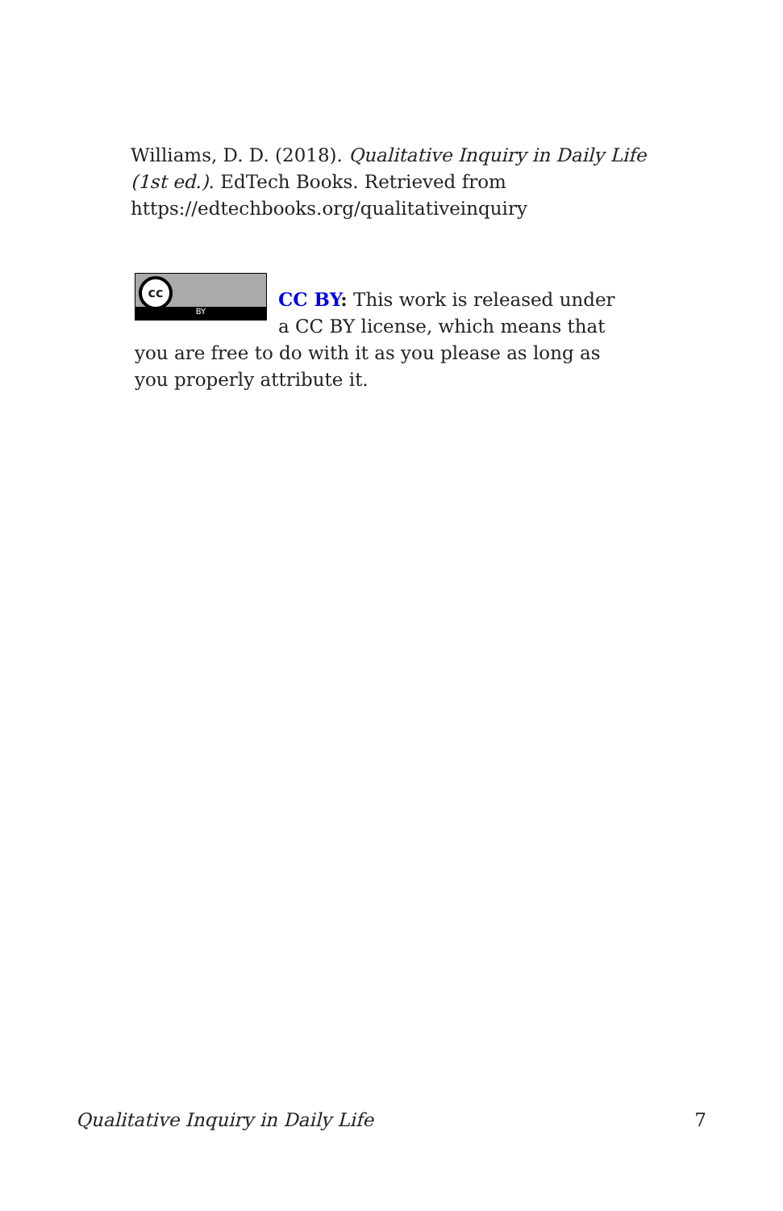Williams, D. D. (2018). Qualitative Inquiry in Daily Life (1st ed.). EdTech Books. Retrieved from https://edtechbooks.org/qualitativeinquiry
cc
BY
CC BY: This work is released under a CC BY license, which means that you are free to do with it as you please as long as you properly attribute it.
Qualitative Inquiry in Daily Life 7